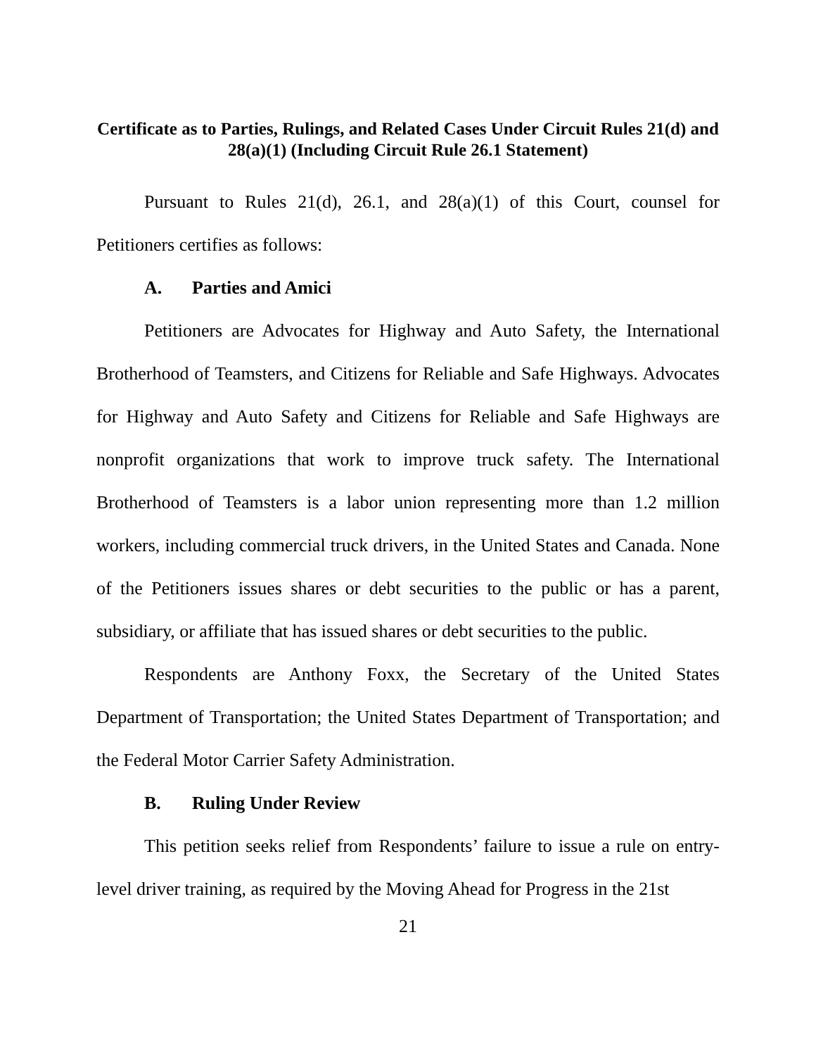Certificate as to Parties, Rulings, and Related Cases Under Circuit Rules 21(d) and 28(a)(1) (Including Circuit Rule 26.1 Statement)
Pursuant to Rules 21(d), 26.1, and 28(a)(1) of this Court, counsel for Petitioners certifies as follows:
A. Parties and Amici
Petitioners are Advocates for Highway and Auto Safety, the International Brotherhood of Teamsters, and Citizens for Reliable and Safe Highways. Advocates for Highway and Auto Safety and Citizens for Reliable and Safe Highways are nonprofit organizations that work to improve truck safety. The International Brotherhood of Teamsters is a labor union representing more than 1.2 million workers, including commercial truck drivers, in the United States and Canada. None of the Petitioners issues shares or debt securities to the public or has a parent, subsidiary, or affiliate that has issued shares or debt securities to the public.
Respondents are Anthony Foxx, the Secretary of the United States Department of Transportation; the United States Department of Transportation; and the Federal Motor Carrier Safety Administration.
B. Ruling Under Review
This petition seeks relief from Respondents’ failure to issue a rule on entry-level driver training, as required by the Moving Ahead for Progress in the 21st
21